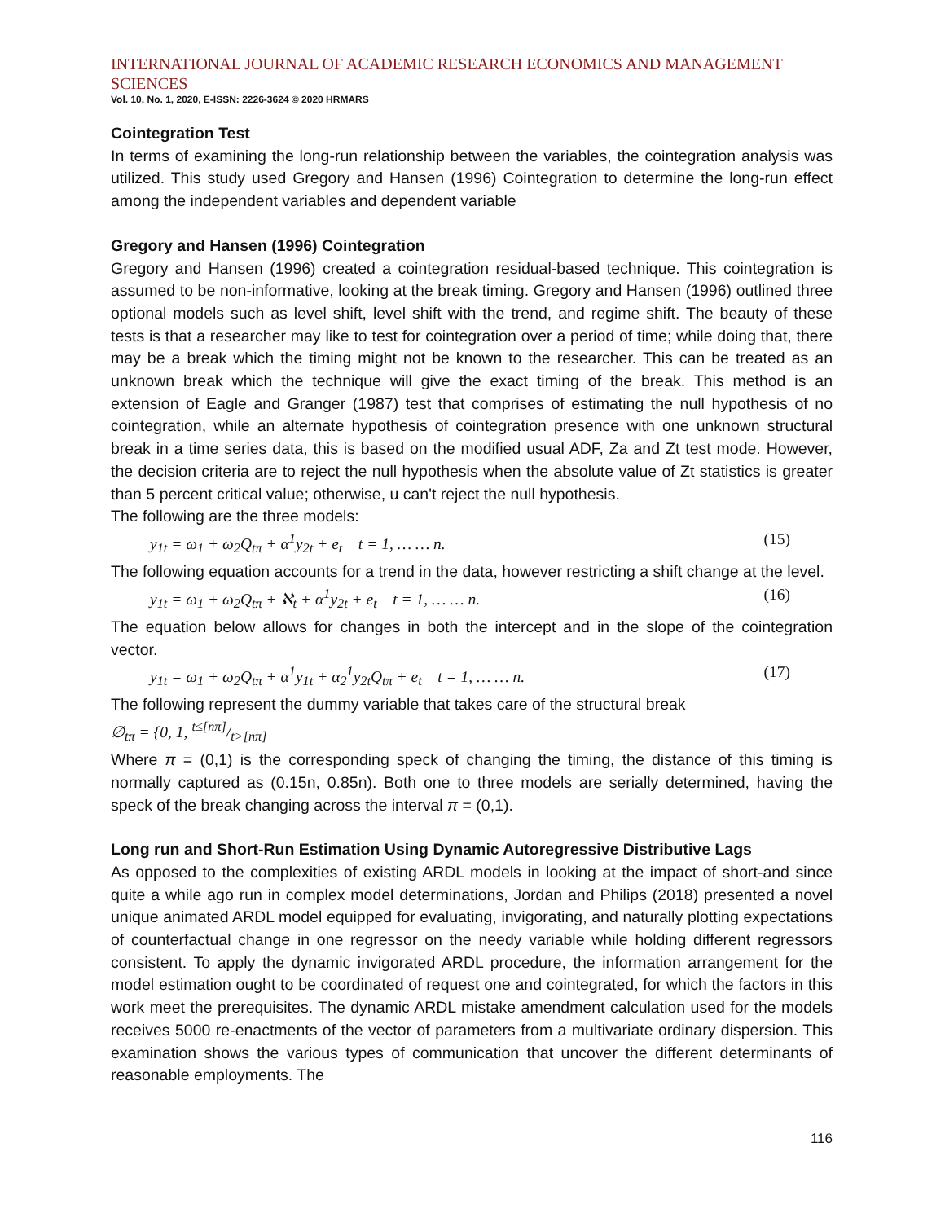INTERNATIONAL JOURNAL OF ACADEMIC RESEARCH ECONOMICS AND MANAGEMENT SCIENCES
Vol. 10, No. 1, 2020, E-ISSN: 2226-3624 © 2020 HRMARS
Cointegration Test
In terms of examining the long-run relationship between the variables, the cointegration analysis was utilized. This study used Gregory and Hansen (1996) Cointegration to determine the long-run effect among the independent variables and dependent variable
Gregory and Hansen (1996) Cointegration
Gregory and Hansen (1996) created a cointegration residual-based technique. This cointegration is assumed to be non-informative, looking at the break timing. Gregory and Hansen (1996) outlined three optional models such as level shift, level shift with the trend, and regime shift. The beauty of these tests is that a researcher may like to test for cointegration over a period of time; while doing that, there may be a break which the timing might not be known to the researcher. This can be treated as an unknown break which the technique will give the exact timing of the break. This method is an extension of Eagle and Granger (1987) test that comprises of estimating the null hypothesis of no cointegration, while an alternate hypothesis of cointegration presence with one unknown structural break in a time series data, this is based on the modified usual ADF, Za and Zt test mode. However, the decision criteria are to reject the null hypothesis when the absolute value of Zt statistics is greater than 5 percent critical value; otherwise, u can't reject the null hypothesis.
The following are the three models:
y<sub>1t</sub> = ω<sub>1</sub> + ω<sub>2</sub>Q<sub>tπ</sub> + α<sup>1</sup>y<sub>2t</sub> + e<sub>t</sub> t = 1, … … n. (15)
The following equation accounts for a trend in the data, however restricting a shift change at the level.
y<sub>1t</sub> = ω<sub>1</sub> + ω<sub>2</sub>Q<sub>tπ</sub> + ℵ<sub>t</sub> + α<sup>1</sup>y<sub>2t</sub> + e<sub>t</sub> t = 1, … … n. (16)
The equation below allows for changes in both the intercept and in the slope of the cointegration vector.
y<sub>1t</sub> = ω<sub>1</sub> + ω<sub>2</sub>Q<sub>tπ</sub> + α<sup>1</sup>y<sub>1t</sub> + α<sub>2</sub><sup>1</sup>y<sub>2t</sub>Q<sub>tπ</sub> + e<sub>t</sub> t = 1, … … n. (17)
The following represent the dummy variable that takes care of the structural break
∅<sub>tπ</sub> = {0, 1, t≤[nπ]/t>[nπ]
Where π = (0,1) is the corresponding speck of changing the timing, the distance of this timing is normally captured as (0.15n, 0.85n). Both one to three models are serially determined, having the speck of the break changing across the interval π = (0,1).
Long run and Short-Run Estimation Using Dynamic Autoregressive Distributive Lags
As opposed to the complexities of existing ARDL models in looking at the impact of short-and since quite a while ago run in complex model determinations, Jordan and Philips (2018) presented a novel unique animated ARDL model equipped for evaluating, invigorating, and naturally plotting expectations of counterfactual change in one regressor on the needy variable while holding different regressors consistent. To apply the dynamic invigorated ARDL procedure, the information arrangement for the model estimation ought to be coordinated of request one and cointegrated, for which the factors in this work meet the prerequisites. The dynamic ARDL mistake amendment calculation used for the models receives 5000 re-enactments of the vector of parameters from a multivariate ordinary dispersion. This examination shows the various types of communication that uncover the different determinants of reasonable employments. The
116